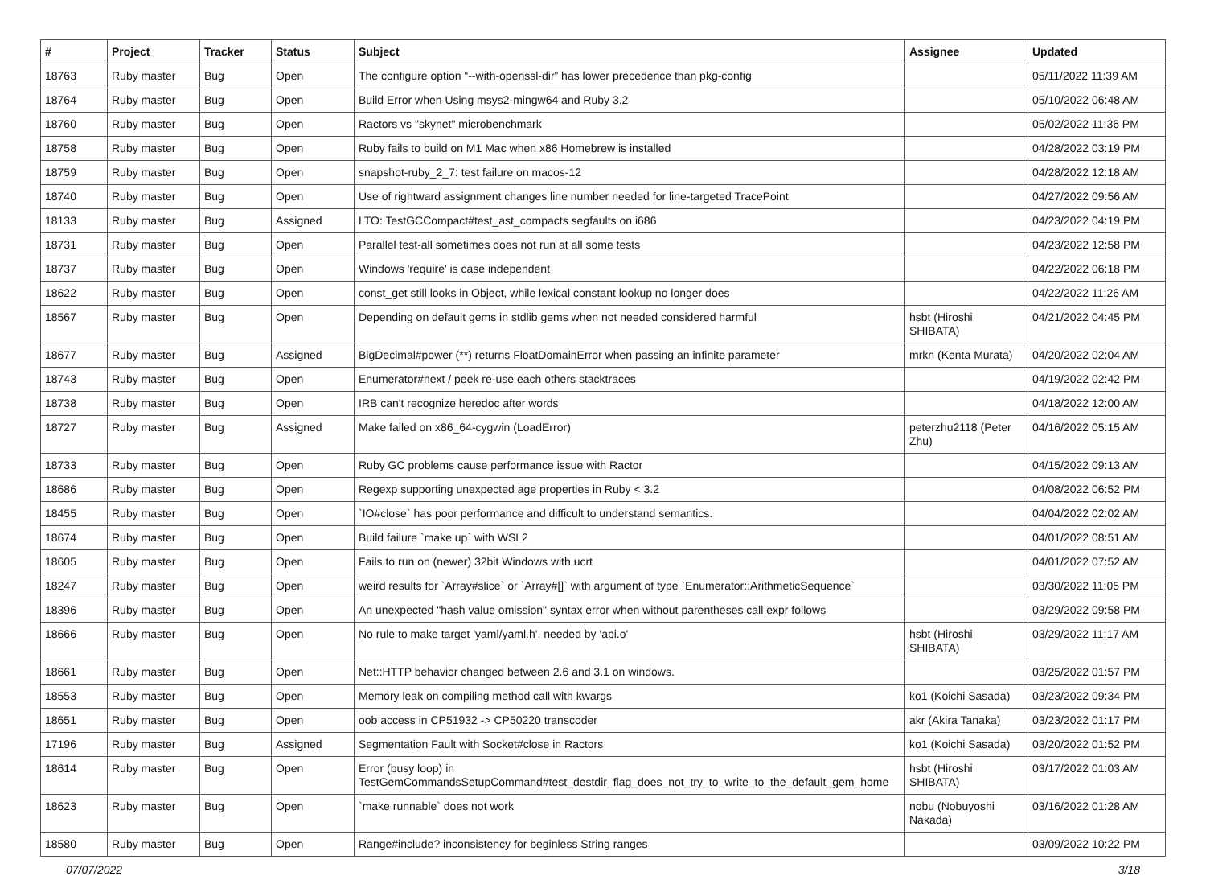| # | Project | Tracker | Status | Subject | Assignee | Updated |
| --- | --- | --- | --- | --- | --- | --- |
| 18763 | Ruby master | Bug | Open | The configure option “--with-openssl-dir” has lower precedence than pkg-config | | 05/11/2022 11:39 AM |
| 18764 | Ruby master | Bug | Open | Build Error when Using msys2-mingw64 and Ruby 3.2 | | 05/10/2022 06:48 AM |
| 18760 | Ruby master | Bug | Open | Ractors vs "skynet" microbenchmark | | 05/02/2022 11:36 PM |
| 18758 | Ruby master | Bug | Open | Ruby fails to build on M1 Mac when x86 Homebrew is installed | | 04/28/2022 03:19 PM |
| 18759 | Ruby master | Bug | Open | snapshot-ruby_2_7: test failure on macos-12 | | 04/28/2022 12:18 AM |
| 18740 | Ruby master | Bug | Open | Use of rightward assignment changes line number needed for line-targeted TracePoint | | 04/27/2022 09:56 AM |
| 18133 | Ruby master | Bug | Assigned | LTO: TestGCCompact#test_ast_compacts segfaults on i686 | | 04/23/2022 04:19 PM |
| 18731 | Ruby master | Bug | Open | Parallel test-all sometimes does not run at all some tests | | 04/23/2022 12:58 PM |
| 18737 | Ruby master | Bug | Open | Windows 'require' is case independent | | 04/22/2022 06:18 PM |
| 18622 | Ruby master | Bug | Open | const_get still looks in Object, while lexical constant lookup no longer does | | 04/22/2022 11:26 AM |
| 18567 | Ruby master | Bug | Open | Depending on default gems in stdlib gems when not needed considered harmful | hsbt (Hiroshi SHIBATA) | 04/21/2022 04:45 PM |
| 18677 | Ruby master | Bug | Assigned | BigDecimal#power (**) returns FloatDomainError when passing an infinite parameter | mrkn (Kenta Murata) | 04/20/2022 02:04 AM |
| 18743 | Ruby master | Bug | Open | Enumerator#next / peek re-use each others stacktraces | | 04/19/2022 02:42 PM |
| 18738 | Ruby master | Bug | Open | IRB can't recognize heredoc after words | | 04/18/2022 12:00 AM |
| 18727 | Ruby master | Bug | Assigned | Make failed on x86_64-cygwin (LoadError) | peterzhu2118 (Peter Zhu) | 04/16/2022 05:15 AM |
| 18733 | Ruby master | Bug | Open | Ruby GC problems cause performance issue with Ractor | | 04/15/2022 09:13 AM |
| 18686 | Ruby master | Bug | Open | Regexp supporting unexpected age properties in Ruby < 3.2 | | 04/08/2022 06:52 PM |
| 18455 | Ruby master | Bug | Open | `IO#close` has poor performance and difficult to understand semantics. | | 04/04/2022 02:02 AM |
| 18674 | Ruby master | Bug | Open | Build failure `make up` with WSL2 | | 04/01/2022 08:51 AM |
| 18605 | Ruby master | Bug | Open | Fails to run on (newer) 32bit Windows with ucrt | | 04/01/2022 07:52 AM |
| 18247 | Ruby master | Bug | Open | weird results for `Array#slice` or `Array#[]` with argument of type `Enumerator::ArithmeticSequence` | | 03/30/2022 11:05 PM |
| 18396 | Ruby master | Bug | Open | An unexpected "hash value omission" syntax error when without parentheses call expr follows | | 03/29/2022 09:58 PM |
| 18666 | Ruby master | Bug | Open | No rule to make target 'yaml/yaml.h', needed by 'api.o' | hsbt (Hiroshi SHIBATA) | 03/29/2022 11:17 AM |
| 18661 | Ruby master | Bug | Open | Net::HTTP behavior changed between 2.6 and 3.1 on windows. | | 03/25/2022 01:57 PM |
| 18553 | Ruby master | Bug | Open | Memory leak on compiling method call with kwargs | ko1 (Koichi Sasada) | 03/23/2022 09:34 PM |
| 18651 | Ruby master | Bug | Open | oob access in CP51932 -> CP50220 transcoder | akr (Akira Tanaka) | 03/23/2022 01:17 PM |
| 17196 | Ruby master | Bug | Assigned | Segmentation Fault with Socket#close in Ractors | ko1 (Koichi Sasada) | 03/20/2022 01:52 PM |
| 18614 | Ruby master | Bug | Open | Error (busy loop) in TestGemCommandsSetupCommand#test_destdir_flag_does_not_try_to_write_to_the_default_gem_home | hsbt (Hiroshi SHIBATA) | 03/17/2022 01:03 AM |
| 18623 | Ruby master | Bug | Open | `make runnable` does not work | nobu (Nobuyoshi Nakada) | 03/16/2022 01:28 AM |
| 18580 | Ruby master | Bug | Open | Range#include? inconsistency for beginless String ranges | | 03/09/2022 10:22 PM |
07/07/2022 3/18